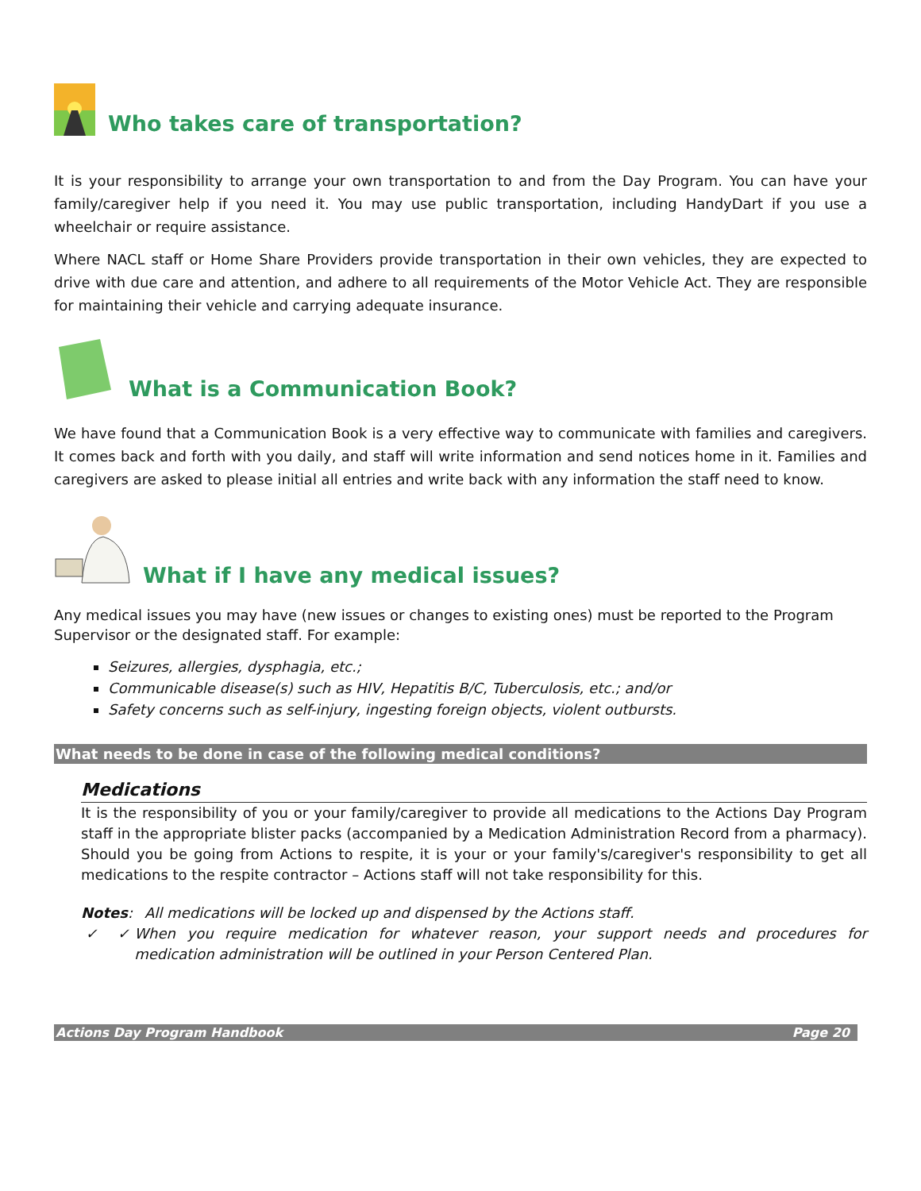Who takes care of transportation?
It is your responsibility to arrange your own transportation to and from the Day Program. You can have your family/caregiver help if you need it. You may use public transportation, including HandyDart if you use a wheelchair or require assistance.
Where NACL staff or Home Share Providers provide transportation in their own vehicles, they are expected to drive with due care and attention, and adhere to all requirements of the Motor Vehicle Act. They are responsible for maintaining their vehicle and carrying adequate insurance.
What is a Communication Book?
We have found that a Communication Book is a very effective way to communicate with families and caregivers. It comes back and forth with you daily, and staff will write information and send notices home in it. Families and caregivers are asked to please initial all entries and write back with any information the staff need to know.
What if I have any medical issues?
Any medical issues you may have (new issues or changes to existing ones) must be reported to the Program Supervisor or the designated staff. For example:
Seizures, allergies, dysphagia, etc.;
Communicable disease(s) such as HIV, Hepatitis B/C, Tuberculosis, etc.; and/or
Safety concerns such as self-injury, ingesting foreign objects, violent outbursts.
What needs to be done in case of the following medical conditions?
Medications
It is the responsibility of you or your family/caregiver to provide all medications to the Actions Day Program staff in the appropriate blister packs (accompanied by a Medication Administration Record from a pharmacy). Should you be going from Actions to respite, it is your or your family's/caregiver's responsibility to get all medications to the respite contractor – Actions staff will not take responsibility for this.
Notes: ✓
All medications will be locked up and dispensed by the Actions staff.
✓ When you require medication for whatever reason, your support needs and procedures for medication administration will be outlined in your Person Centered Plan.
Actions Day Program Handbook Page 20